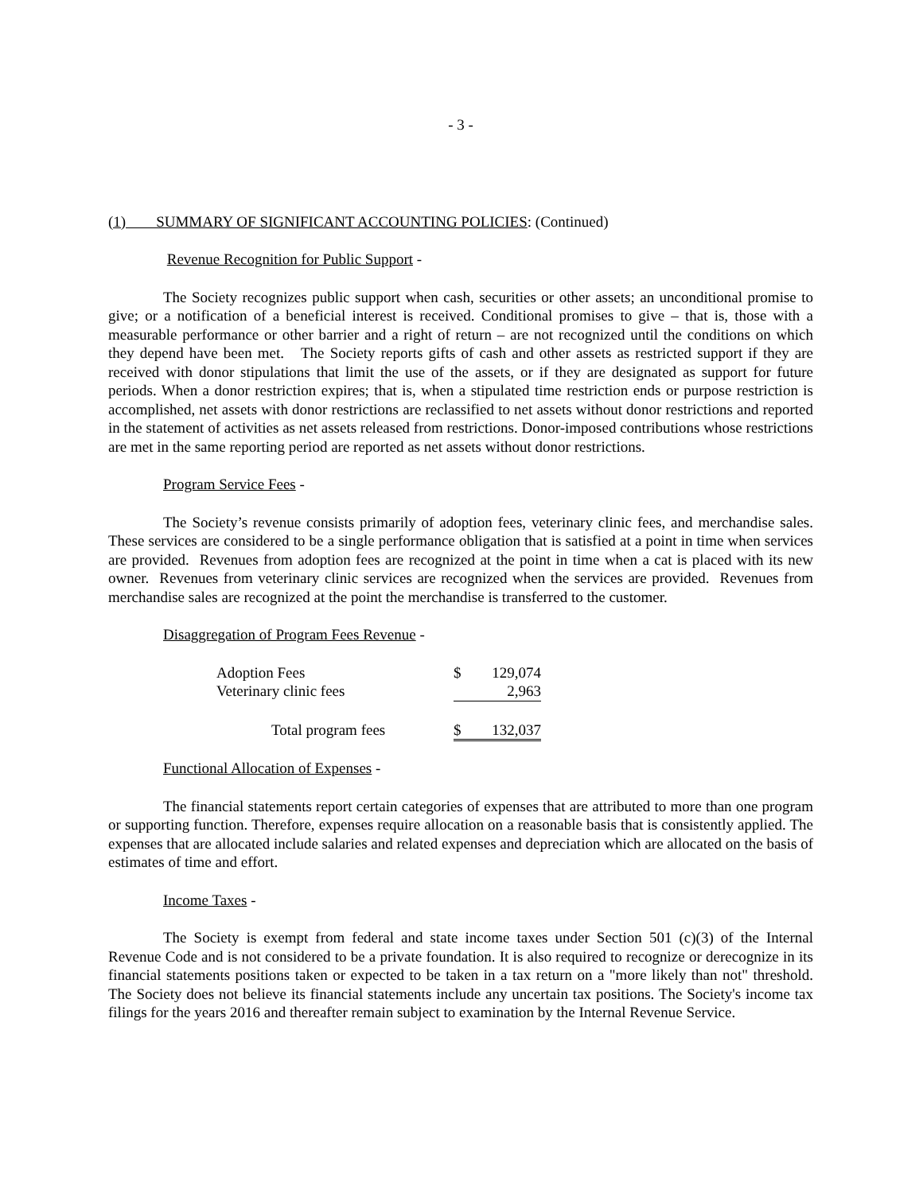- 3 -
(1) SUMMARY OF SIGNIFICANT ACCOUNTING POLICIES: (Continued)
Revenue Recognition for Public Support -
The Society recognizes public support when cash, securities or other assets; an unconditional promise to give; or a notification of a beneficial interest is received. Conditional promises to give – that is, those with a measurable performance or other barrier and a right of return – are not recognized until the conditions on which they depend have been met. The Society reports gifts of cash and other assets as restricted support if they are received with donor stipulations that limit the use of the assets, or if they are designated as support for future periods. When a donor restriction expires; that is, when a stipulated time restriction ends or purpose restriction is accomplished, net assets with donor restrictions are reclassified to net assets without donor restrictions and reported in the statement of activities as net assets released from restrictions. Donor-imposed contributions whose restrictions are met in the same reporting period are reported as net assets without donor restrictions.
Program Service Fees -
The Society’s revenue consists primarily of adoption fees, veterinary clinic fees, and merchandise sales. These services are considered to be a single performance obligation that is satisfied at a point in time when services are provided. Revenues from adoption fees are recognized at the point in time when a cat is placed with its new owner. Revenues from veterinary clinic services are recognized when the services are provided. Revenues from merchandise sales are recognized at the point the merchandise is transferred to the customer.
Disaggregation of Program Fees Revenue -
| Adoption Fees | $ | 129,074 |
| Veterinary clinic fees | | 2,963 |
| Total program fees | $ | 132,037 |
Functional Allocation of Expenses -
The financial statements report certain categories of expenses that are attributed to more than one program or supporting function. Therefore, expenses require allocation on a reasonable basis that is consistently applied. The expenses that are allocated include salaries and related expenses and depreciation which are allocated on the basis of estimates of time and effort.
Income Taxes -
The Society is exempt from federal and state income taxes under Section 501 (c)(3) of the Internal Revenue Code and is not considered to be a private foundation. It is also required to recognize or derecognize in its financial statements positions taken or expected to be taken in a tax return on a "more likely than not" threshold. The Society does not believe its financial statements include any uncertain tax positions. The Society's income tax filings for the years 2016 and thereafter remain subject to examination by the Internal Revenue Service.